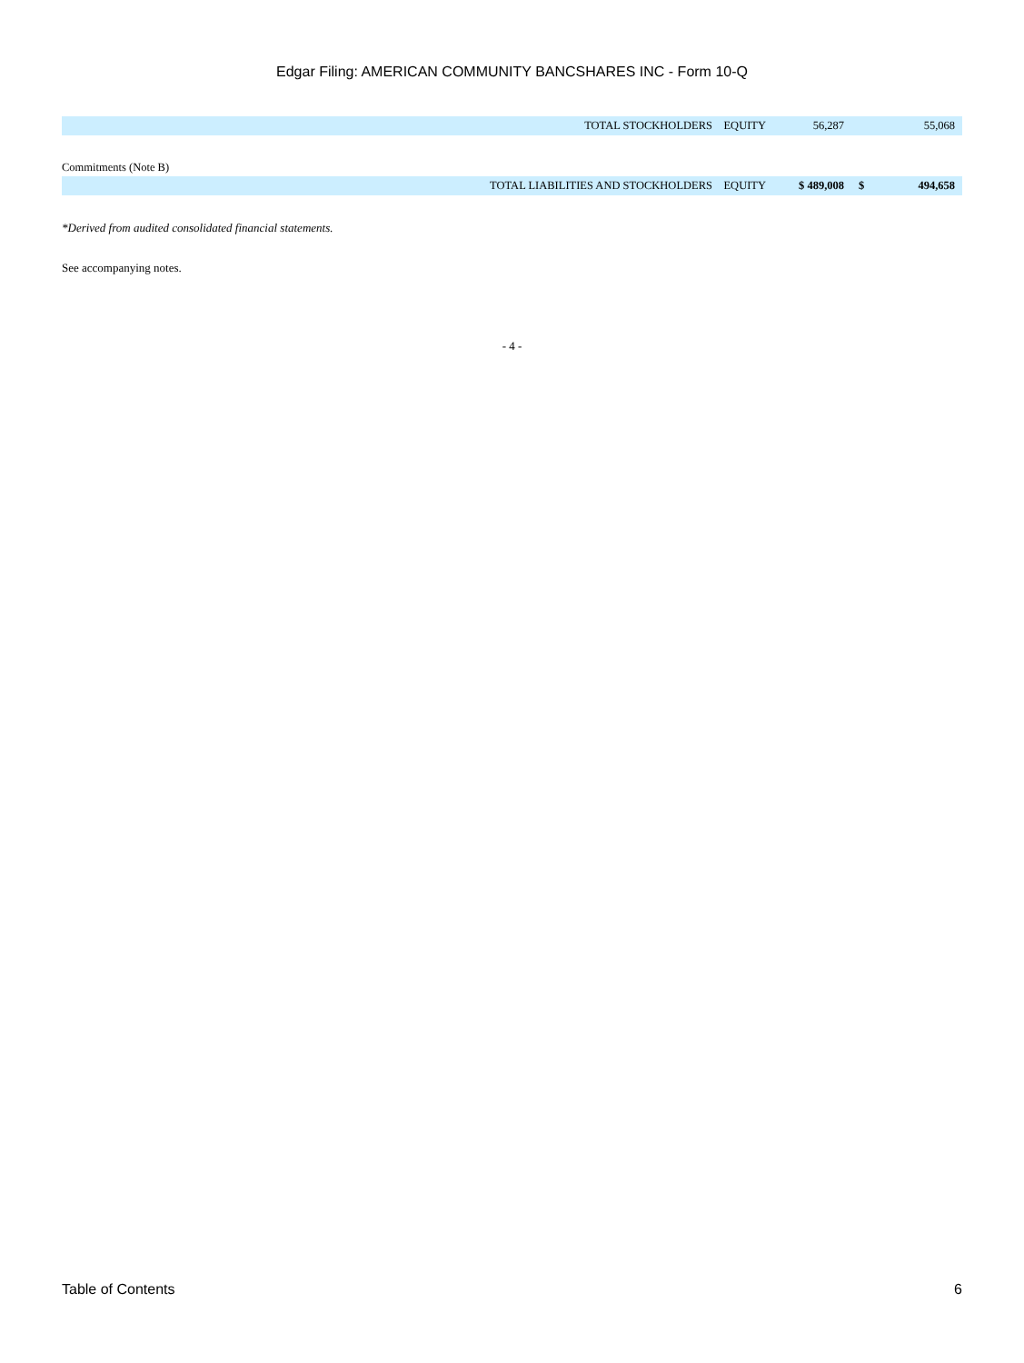Edgar Filing: AMERICAN COMMUNITY BANCSHARES INC - Form 10-Q
| TOTAL STOCKHOLDERS EQUITY | 56,287 | | 55,068 |
| Commitments (Note B) | | | |
| TOTAL LIABILITIES AND STOCKHOLDERS EQUITY | $ 489,008 | $ | 494,658 |
*Derived from audited consolidated financial statements.
See accompanying notes.
- 4 -
Table of Contents 6